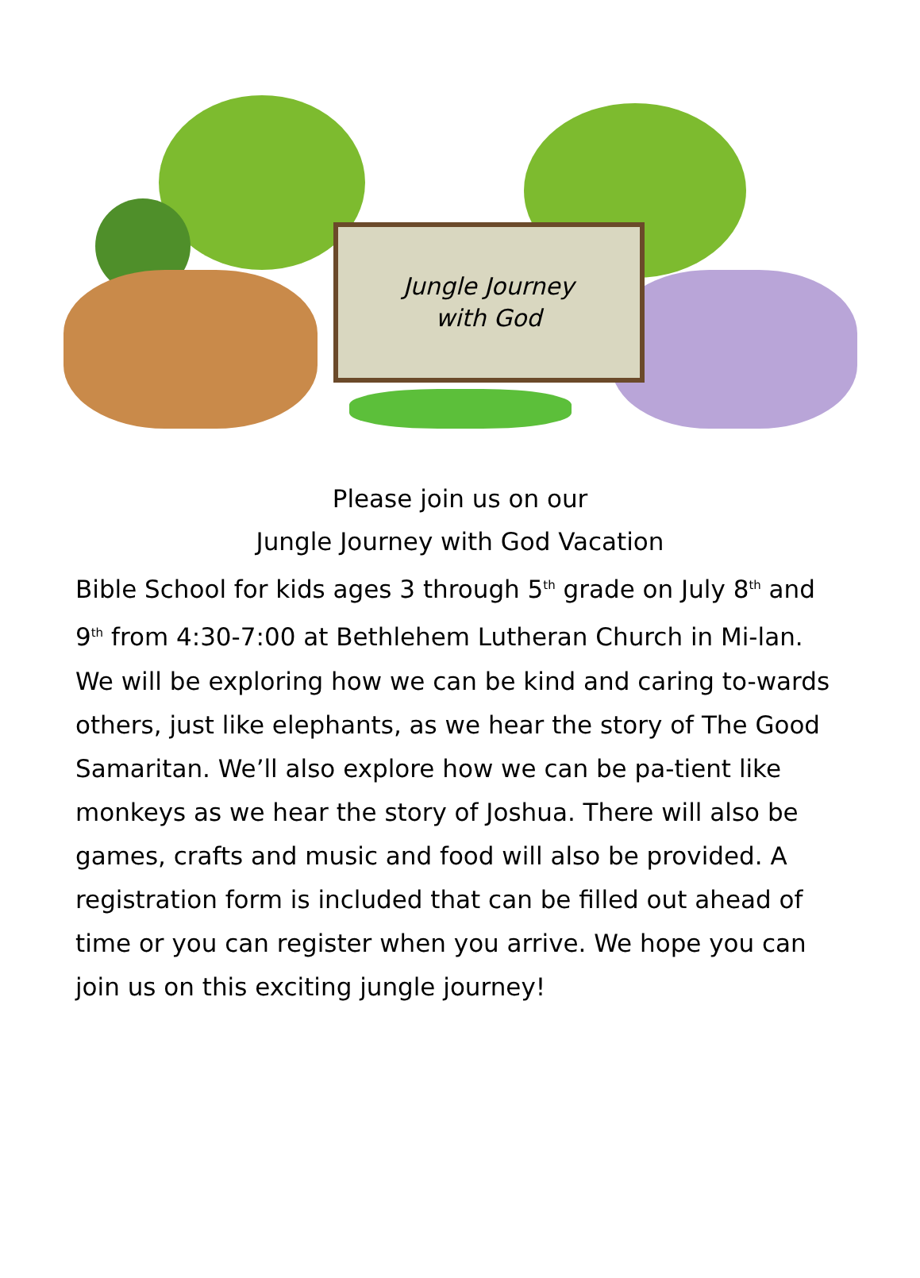Jungle Journey
with God
Please join us on our
Jungle Journey with God Vacation
Bible School for kids ages 3 through 5<sup>th</sup> grade on July 8<sup>th</sup> and 9<sup>th</sup> from 4:30-7:00 at Bethlehem Lutheran Church in Mi-lan. We will be exploring how we can be kind and caring to-wards others, just like elephants, as we hear the story of The Good Samaritan. We’ll also explore how we can be pa-tient like monkeys as we hear the story of Joshua. There will also be games, crafts and music and food will also be provided. A registration form is included that can be filled out ahead of time or you can register when you arrive. We hope you can join us on this exciting jungle journey!